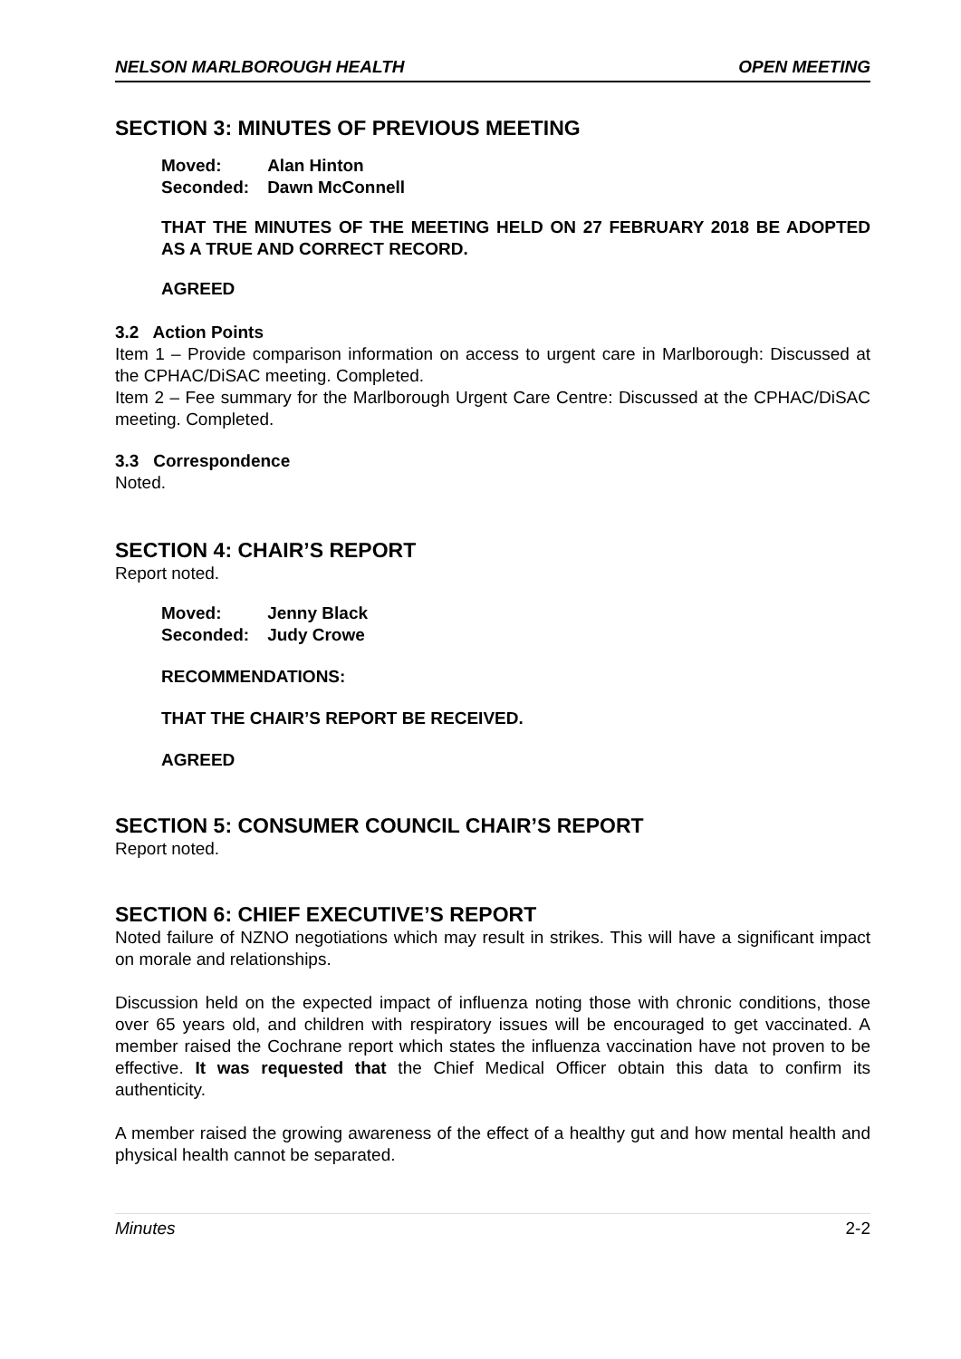NELSON MARLBOROUGH HEALTH OPEN MEETING
SECTION 3: MINUTES OF PREVIOUS MEETING
| Moved: | Alan Hinton |
| Seconded: | Dawn McConnell |
THAT THE MINUTES OF THE MEETING HELD ON 27 FEBRUARY 2018 BE ADOPTED AS A TRUE AND CORRECT RECORD.
AGREED
3.2 Action Points
Item 1 – Provide comparison information on access to urgent care in Marlborough: Discussed at the CPHAC/DiSAC meeting. Completed.
Item 2 – Fee summary for the Marlborough Urgent Care Centre: Discussed at the CPHAC/DiSAC meeting. Completed.
3.3 Correspondence
Noted.
SECTION 4: CHAIR’S REPORT
Report noted.
| Moved: | Jenny Black |
| Seconded: | Judy Crowe |
RECOMMENDATIONS:
THAT THE CHAIR’S REPORT BE RECEIVED.
AGREED
SECTION 5: CONSUMER COUNCIL CHAIR’S REPORT
Report noted.
SECTION 6: CHIEF EXECUTIVE’S REPORT
Noted failure of NZNO negotiations which may result in strikes. This will have a significant impact on morale and relationships.
Discussion held on the expected impact of influenza noting those with chronic conditions, those over 65 years old, and children with respiratory issues will be encouraged to get vaccinated. A member raised the Cochrane report which states the influenza vaccination have not proven to be effective. It was requested that the Chief Medical Officer obtain this data to confirm its authenticity.
A member raised the growing awareness of the effect of a healthy gut and how mental health and physical health cannot be separated.
Minutes 2-2